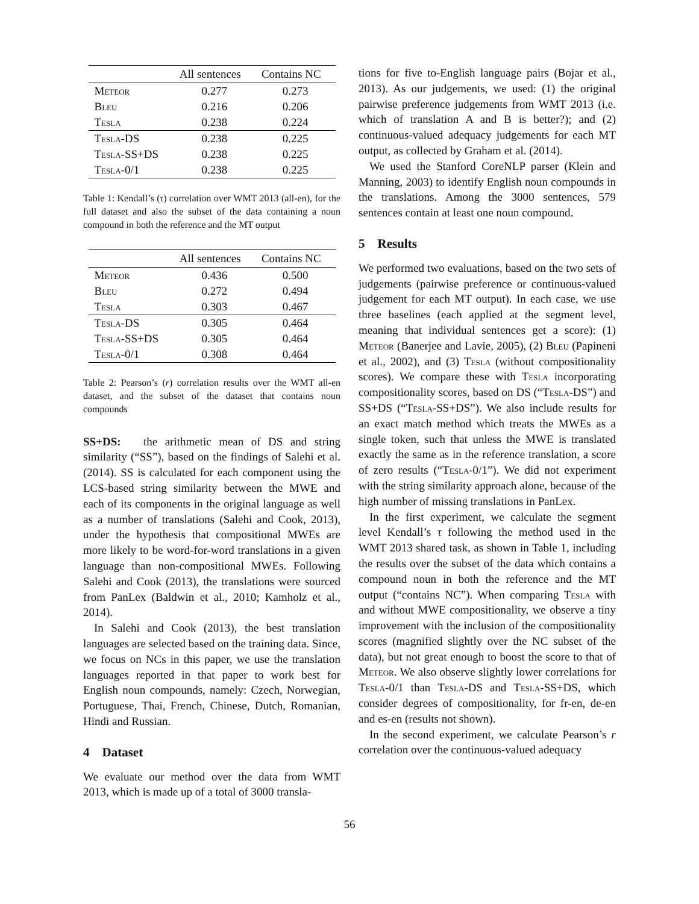| | All sentences | Contains NC |
| --- | --- | --- |
| Meteor | 0.277 | 0.273 |
| Bleu | 0.216 | 0.206 |
| Tesla | 0.238 | 0.224 |
| Tesla -DS | 0.238 | 0.225 |
| Tesla -SS+DS | 0.238 | 0.225 |
| Tesla -0/1 | 0.238 | 0.225 |
Table 1: Kendall’s (τ) correlation over WMT 2013 (all-en), for the full dataset and also the subset of the data containing a noun compound in both the reference and the MT output
| | All sentences | Contains NC |
| --- | --- | --- |
| Meteor | 0.436 | 0.500 |
| Bleu | 0.272 | 0.494 |
| Tesla | 0.303 | 0.467 |
| Tesla -DS | 0.305 | 0.464 |
| Tesla -SS+DS | 0.305 | 0.464 |
| Tesla -0/1 | 0.308 | 0.464 |
Table 2: Pearson’s (r) correlation results over the WMT all-en dataset, and the subset of the dataset that contains noun compounds
SS+DS: the arithmetic mean of DS and string similarity (“SS”), based on the findings of Salehi et al. (2014). SS is calculated for each component using the LCS-based string similarity between the MWE and each of its components in the original language as well as a number of translations (Salehi and Cook, 2013), under the hypothesis that compositional MWEs are more likely to be word-for-word translations in a given language than non-compositional MWEs. Following Salehi and Cook (2013), the translations were sourced from PanLex (Baldwin et al., 2010; Kamholz et al., 2014).
In Salehi and Cook (2013), the best translation languages are selected based on the training data. Since, we focus on NCs in this paper, we use the translation languages reported in that paper to work best for English noun compounds, namely: Czech, Norwegian, Portuguese, Thai, French, Chinese, Dutch, Romanian, Hindi and Russian.
4 Dataset
We evaluate our method over the data from WMT 2013, which is made up of a total of 3000 transla-
tions for five to-English language pairs (Bojar et al., 2013). As our judgements, we used: (1) the original pairwise preference judgements from WMT 2013 (i.e. which of translation A and B is better?); and (2) continuous-valued adequacy judgements for each MT output, as collected by Graham et al. (2014).
We used the Stanford CoreNLP parser (Klein and Manning, 2003) to identify English noun compounds in the translations. Among the 3000 sentences, 579 sentences contain at least one noun compound.
5 Results
We performed two evaluations, based on the two sets of judgements (pairwise preference or continuous-valued judgement for each MT output). In each case, we use three baselines (each applied at the segment level, meaning that individual sentences get a score): (1) Meteor (Banerjee and Lavie, 2005), (2) Bleu (Papineni et al., 2002), and (3) Tesla (without compositionality scores). We compare these with Tesla incorporating compositionality scores, based on DS (“Tesla-DS”) and SS+DS (“Tesla-SS+DS”). We also include results for an exact match method which treats the MWEs as a single token, such that unless the MWE is translated exactly the same as in the reference translation, a score of zero results (“Tesla-0/1”). We did not experiment with the string similarity approach alone, because of the high number of missing translations in PanLex.
In the first experiment, we calculate the segment level Kendall’s τ following the method used in the WMT 2013 shared task, as shown in Table 1, including the results over the subset of the data which contains a compound noun in both the reference and the MT output (“contains NC”). When comparing Tesla with and without MWE compositionality, we observe a tiny improvement with the inclusion of the compositionality scores (magnified slightly over the NC subset of the data), but not great enough to boost the score to that of Meteor. We also observe slightly lower correlations for Tesla-0/1 than Tesla-DS and Tesla-SS+DS, which consider degrees of compositionality, for fr-en, de-en and es-en (results not shown).
In the second experiment, we calculate Pearson’s r correlation over the continuous-valued adequacy
56